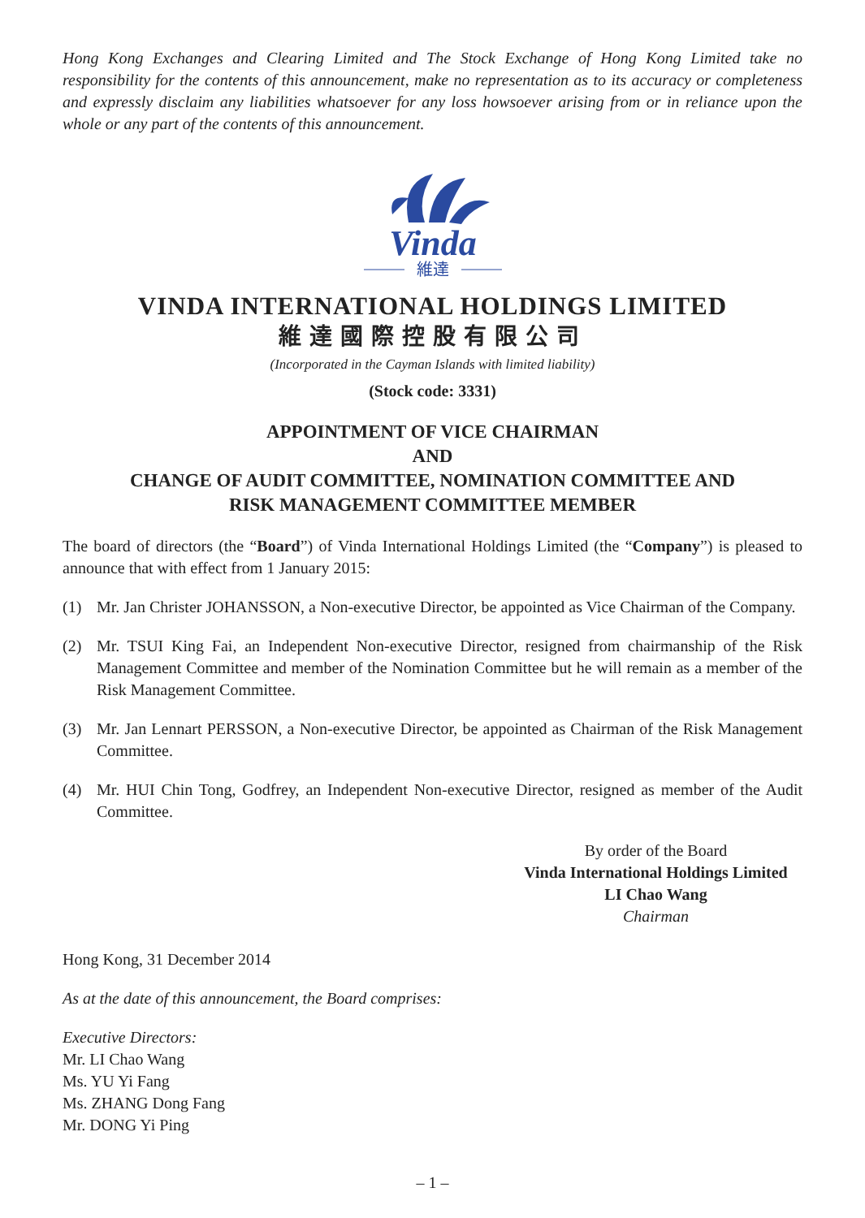Hong Kong Exchanges and Clearing Limited and The Stock Exchange of Hong Kong Limited take no responsibility for the contents of this announcement, make no representation as to its accuracy or completeness and expressly disclaim any liabilities whatsoever for any loss howsoever arising from or in reliance upon the whole or any part of the contents of this announcement.
Vinda
維達
VINDA INTERNATIONAL HOLDINGS LIMITED
維達國際控股有限公司
(Incorporated in the Cayman Islands with limited liability)
(Stock code: 3331)
APPOINTMENT OF VICE CHAIRMAN
AND
CHANGE OF AUDIT COMMITTEE, NOMINATION COMMITTEE AND
RISK MANAGEMENT COMMITTEE MEMBER
The board of directors (the “Board”) of Vinda International Holdings Limited (the “Company”) is pleased to announce that with effect from 1 January 2015:
(1) Mr. Jan Christer JOHANSSON, a Non-executive Director, be appointed as Vice Chairman of the Company.
(2) Mr. TSUI King Fai, an Independent Non-executive Director, resigned from chairmanship of the Risk Management Committee and member of the Nomination Committee but he will remain as a member of the Risk Management Committee.
(3) Mr. Jan Lennart PERSSON, a Non-executive Director, be appointed as Chairman of the Risk Management Committee.
(4) Mr. HUI Chin Tong, Godfrey, an Independent Non-executive Director, resigned as member of the Audit Committee.
By order of the Board
Vinda International Holdings Limited
LI Chao Wang
Chairman
Hong Kong, 31 December 2014
As at the date of this announcement, the Board comprises:
Executive Directors:
Mr. LI Chao Wang
Ms. YU Yi Fang
Ms. ZHANG Dong Fang
Mr. DONG Yi Ping
– 1 –